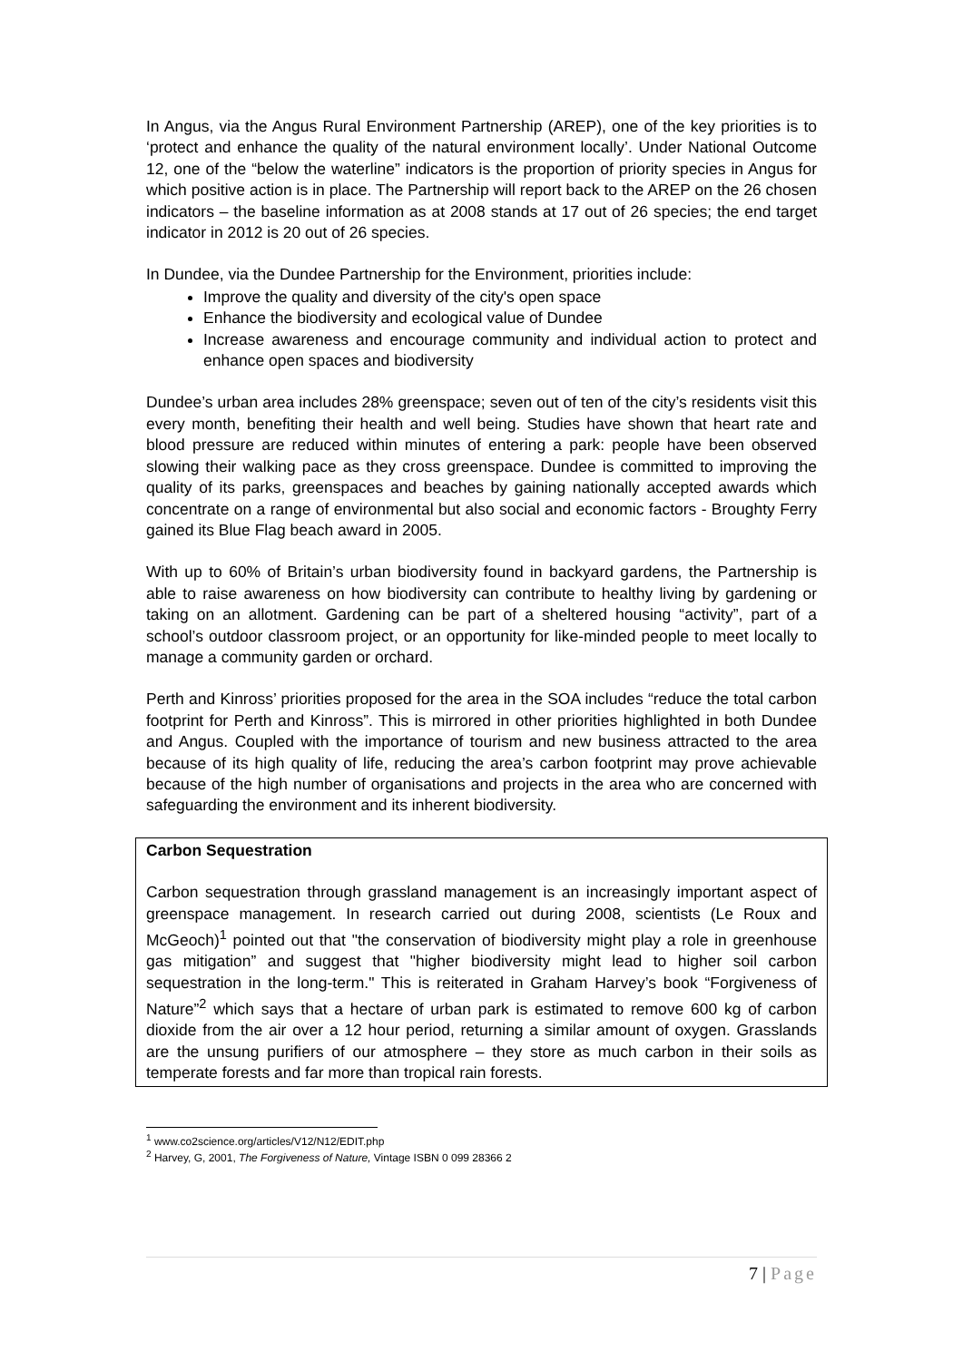In Angus, via the Angus Rural Environment Partnership (AREP), one of the key priorities is to ‘protect and enhance the quality of the natural environment locally’. Under National Outcome 12, one of the “below the waterline” indicators is the proportion of priority species in Angus for which positive action is in place. The Partnership will report back to the AREP on the 26 chosen indicators – the baseline information as at 2008 stands at 17 out of 26 species; the end target indicator in 2012 is 20 out of 26 species.
In Dundee, via the Dundee Partnership for the Environment, priorities include:
Improve the quality and diversity of the city's open space
Enhance the biodiversity and ecological value of Dundee
Increase awareness and encourage community and individual action to protect and enhance open spaces and biodiversity
Dundee’s urban area includes 28% greenspace; seven out of ten of the city’s residents visit this every month, benefiting their health and well being. Studies have shown that heart rate and blood pressure are reduced within minutes of entering a park: people have been observed slowing their walking pace as they cross greenspace. Dundee is committed to improving the quality of its parks, greenspaces and beaches by gaining nationally accepted awards which concentrate on a range of environmental but also social and economic factors - Broughty Ferry gained its Blue Flag beach award in 2005.
With up to 60% of Britain’s urban biodiversity found in backyard gardens, the Partnership is able to raise awareness on how biodiversity can contribute to healthy living by gardening or taking on an allotment. Gardening can be part of a sheltered housing “activity”, part of a school’s outdoor classroom project, or an opportunity for like-minded people to meet locally to manage a community garden or orchard.
Perth and Kinross’ priorities proposed for the area in the SOA includes “reduce the total carbon footprint for Perth and Kinross”. This is mirrored in other priorities highlighted in both Dundee and Angus. Coupled with the importance of tourism and new business attracted to the area because of its high quality of life, reducing the area’s carbon footprint may prove achievable because of the high number of organisations and projects in the area who are concerned with safeguarding the environment and its inherent biodiversity.
Carbon Sequestration
Carbon sequestration through grassland management is an increasingly important aspect of greenspace management. In research carried out during 2008, scientists (Le Roux and McGeoch)<sup>1</sup> pointed out that "the conservation of biodiversity might play a role in greenhouse gas mitigation” and suggest that "higher biodiversity might lead to higher soil carbon sequestration in the long-term." This is reiterated in Graham Harvey’s book “Forgiveness of Nature”<sup>2</sup> which says that a hectare of urban park is estimated to remove 600 kg of carbon dioxide from the air over a 12 hour period, returning a similar amount of oxygen. Grasslands are the unsung purifiers of our atmosphere – they store as much carbon in their soils as temperate forests and far more than tropical rain forests.
<sup>1</sup> www.co2science.org/articles/V12/N12/EDIT.php
<sup>2</sup> Harvey, G, 2001, The Forgiveness of Nature, Vintage ISBN 0 099 28366 2
7 | Page